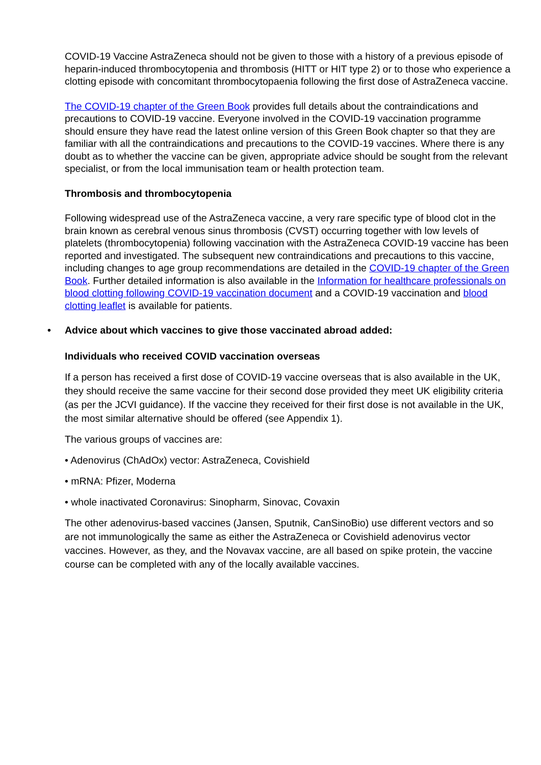COVID-19 Vaccine AstraZeneca should not be given to those with a history of a previous episode of heparin-induced thrombocytopenia and thrombosis (HITT or HIT type 2) or to those who experience a clotting episode with concomitant thrombocytopaenia following the first dose of AstraZeneca vaccine.
The COVID-19 chapter of the Green Book provides full details about the contraindications and precautions to COVID-19 vaccine. Everyone involved in the COVID-19 vaccination programme should ensure they have read the latest online version of this Green Book chapter so that they are familiar with all the contraindications and precautions to the COVID-19 vaccines. Where there is any doubt as to whether the vaccine can be given, appropriate advice should be sought from the relevant specialist, or from the local immunisation team or health protection team.
Thrombosis and thrombocytopenia
Following widespread use of the AstraZeneca vaccine, a very rare specific type of blood clot in the brain known as cerebral venous sinus thrombosis (CVST) occurring together with low levels of platelets (thrombocytopenia) following vaccination with the AstraZeneca COVID-19 vaccine has been reported and investigated. The subsequent new contraindications and precautions to this vaccine, including changes to age group recommendations are detailed in the COVID-19 chapter of the Green Book. Further detailed information is also available in the Information for healthcare professionals on blood clotting following COVID-19 vaccination document and a COVID-19 vaccination and blood clotting leaflet is available for patients.
• Advice about which vaccines to give those vaccinated abroad added:
Individuals who received COVID vaccination overseas
If a person has received a first dose of COVID-19 vaccine overseas that is also available in the UK, they should receive the same vaccine for their second dose provided they meet UK eligibility criteria (as per the JCVI guidance). If the vaccine they received for their first dose is not available in the UK, the most similar alternative should be offered (see Appendix 1).
The various groups of vaccines are:
• Adenovirus (ChAdOx) vector: AstraZeneca, Covishield
• mRNA: Pfizer, Moderna
• whole inactivated Coronavirus: Sinopharm, Sinovac, Covaxin
The other adenovirus-based vaccines (Jansen, Sputnik, CanSinoBio) use different vectors and so are not immunologically the same as either the AstraZeneca or Covishield adenovirus vector vaccines. However, as they, and the Novavax vaccine, are all based on spike protein, the vaccine course can be completed with any of the locally available vaccines.